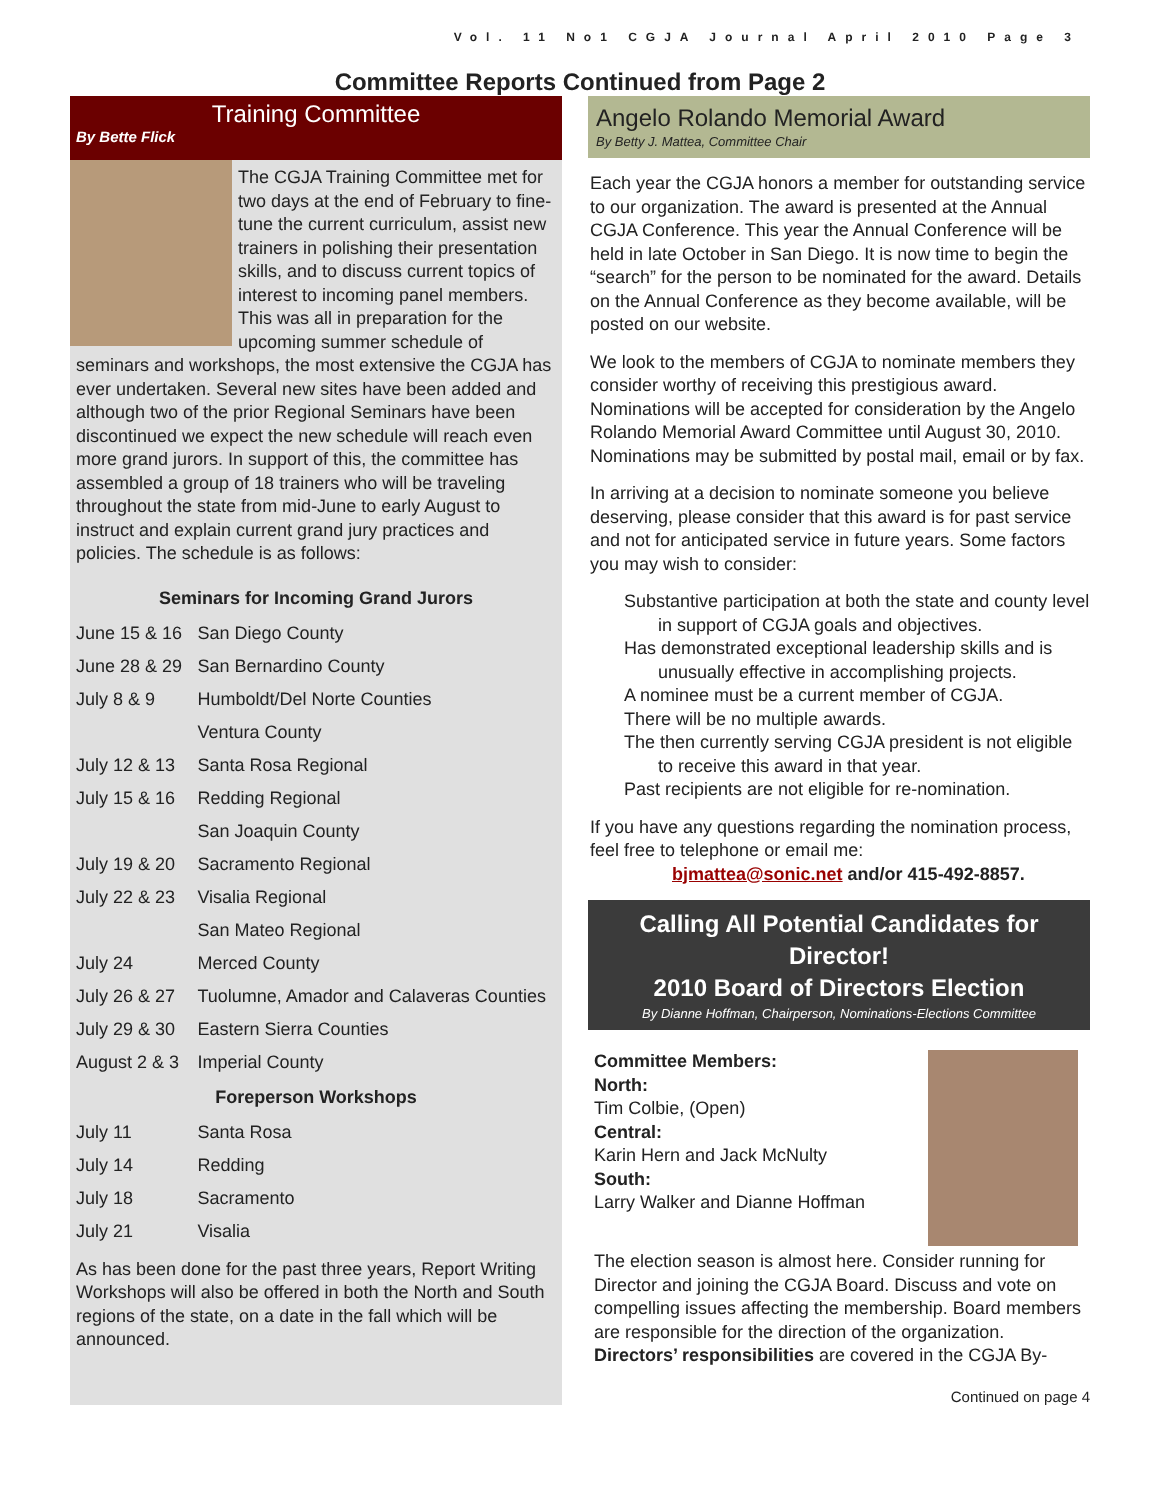Vol. 11 No1 CGJA Journal April 2010 Page 3
Committee Reports Continued from Page 2
Training Committee
By Bette Flick
The CGJA Training Committee met for two days at the end of February to fine-tune the current curriculum, assist new trainers in polishing their presentation skills, and to discuss current topics of interest to incoming panel members. This was all in preparation for the upcoming summer schedule of seminars and workshops, the most extensive the CGJA has ever undertaken. Several new sites have been added and although two of the prior Regional Seminars have been discontinued we expect the new schedule will reach even more grand jurors. In support of this, the committee has assembled a group of 18 trainers who will be traveling throughout the state from mid-June to early August to instruct and explain current grand jury practices and policies. The schedule is as follows:
| Seminars for Incoming Grand Jurors | |
| --- | --- |
| June 15 & 16 | San Diego County |
| June 28 & 29 | San Bernardino County |
| July 8 & 9 | Humboldt/Del Norte Counties |
| | Ventura County |
| July 12 & 13 | Santa Rosa Regional |
| July 15 & 16 | Redding Regional |
| | San Joaquin County |
| July 19 & 20 | Sacramento Regional |
| July 22 & 23 | Visalia Regional |
| | San Mateo Regional |
| July 24 | Merced County |
| July 26 & 27 | Tuolumne, Amador and Calaveras Counties |
| July 29 & 30 | Eastern Sierra Counties |
| August 2 & 3 | Imperial County |
| Foreperson Workshops | |
| July 11 | Santa Rosa |
| July 14 | Redding |
| July 18 | Sacramento |
| July 21 | Visalia |
As has been done for the past three years, Report Writing Workshops will also be offered in both the North and South regions of the state, on a date in the fall which will be announced.
Angelo Rolando Memorial Award
By Betty J. Mattea, Committee Chair
Each year the CGJA honors a member for outstanding service to our organization. The award is presented at the Annual CGJA Conference. This year the Annual Conference will be held in late October in San Diego. It is now time to begin the “search” for the person to be nominated for the award. Details on the Annual Conference as they become available, will be posted on our website.
We look to the members of CGJA to nominate members they consider worthy of receiving this prestigious award. Nominations will be accepted for consideration by the Angelo Rolando Memorial Award Committee until August 30, 2010. Nominations may be submitted by postal mail, email or by fax.
In arriving at a decision to nominate someone you believe deserving, please consider that this award is for past service and not for anticipated service in future years. Some factors you may wish to consider:
Substantive participation at both the state and county level in support of CGJA goals and objectives.
Has demonstrated exceptional leadership skills and is unusually effective in accomplishing projects.
A nominee must be a current member of CGJA.
There will be no multiple awards.
The then currently serving CGJA president is not eligible to receive this award in that year.
Past recipients are not eligible for re-nomination.
If you have any questions regarding the nomination process, feel free to telephone or email me:
bjmattea@sonic.net and/or 415-492-8857.
Calling All Potential Candidates for Director!
2010 Board of Directors Election
By Dianne Hoffman, Chairperson, Nominations-Elections Committee
Committee Members:
North:
Tim Colbie, (Open)
Central:
Karin Hern and Jack McNulty
South:
Larry Walker and Dianne Hoffman
The election season is almost here. Consider running for Director and joining the CGJA Board. Discuss and vote on compelling issues affecting the membership. Board members are responsible for the direction of the organization. Directors’ responsibilities are covered in the CGJA By-
Continued on page 4